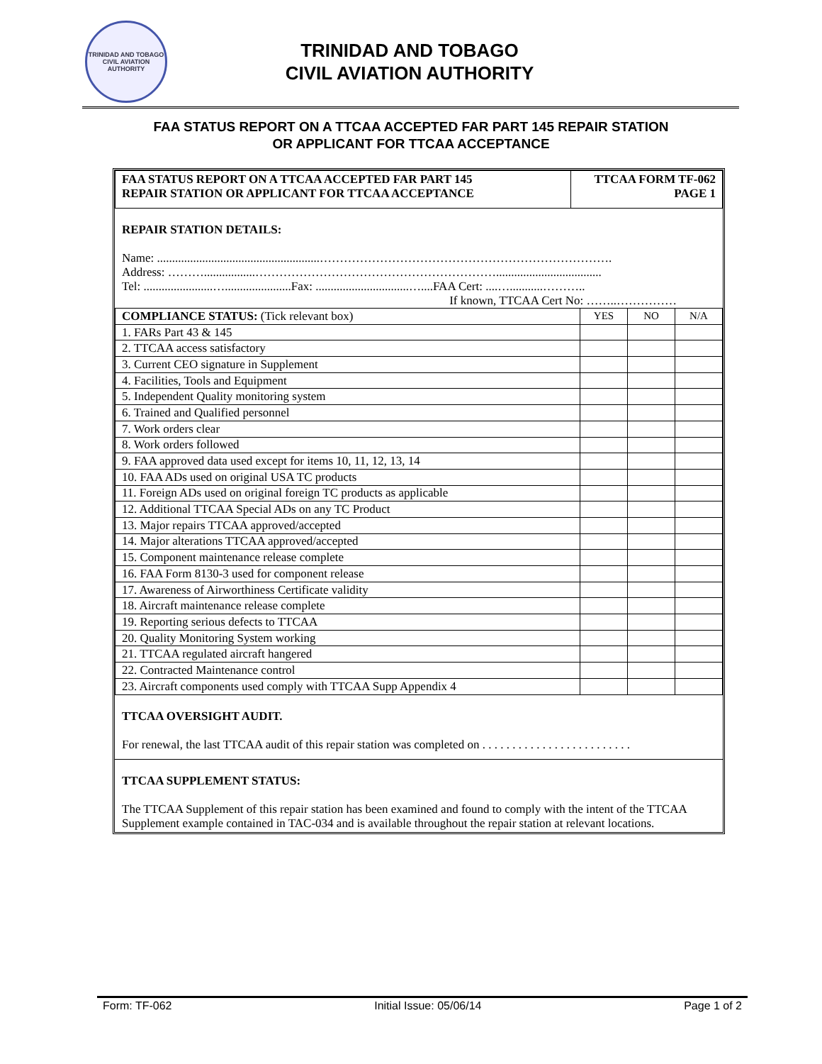TRINIDAD AND TOBAGO CIVIL AVIATION AUTHORITY
TRINIDAD AND TOBAGO
CIVIL AVIATION AUTHORITY
FAA STATUS REPORT ON A TTCAA ACCEPTED FAR PART 145 REPAIR STATION
OR APPLICANT FOR TTCAA ACCEPTANCE
| FAA STATUS REPORT ON A TTCAA ACCEPTED FAR PART 145 REPAIR STATION OR APPLICANT FOR TTCAA ACCEPTANCE | TTCAA FORM TF-062 PAGE 1 |
REPAIR STATION DETAILS:
Name: ......................................................……………………………………………………………….
Address: ……….................……………………………………………………...................................
Tel: .......................…......................Fax: ...............................…....FAA Cert: ....…...........………..
If known, TTCAA Cert No: ……..……………
| COMPLIANCE STATUS: (Tick relevant box) | YES | NO | N/A |
| 1. FARs Part 43 & 145 | | | |
| 2. TTCAA access satisfactory | | | |
| 3. Current CEO signature in Supplement | | | |
| 4. Facilities, Tools and Equipment | | | |
| 5. Independent Quality monitoring system | | | |
| 6. Trained and Qualified personnel | | | |
| 7. Work orders clear | | | |
| 8. Work orders followed | | | |
| 9. FAA approved data used except for items 10, 11, 12, 13, 14 | | | |
| 10. FAA ADs used on original USA TC products | | | |
| 11. Foreign ADs used on original foreign TC products as applicable | | | |
| 12. Additional TTCAA Special ADs on any TC Product | | | |
| 13. Major repairs TTCAA approved/accepted | | | |
| 14. Major alterations TTCAA approved/accepted | | | |
| 15. Component maintenance release complete | | | |
| 16. FAA Form 8130-3 used for component release | | | |
| 17. Awareness of Airworthiness Certificate validity | | | |
| 18. Aircraft maintenance release complete | | | |
| 19. Reporting serious defects to TTCAA | | | |
| 20. Quality Monitoring System working | | | |
| 21. TTCAA regulated aircraft hangered | | | |
| 22. Contracted Maintenance control | | | |
| 23. Aircraft components used comply with TTCAA Supp Appendix 4 | | | |
TTCAA OVERSIGHT AUDIT.
For renewal, the last TTCAA audit of this repair station was completed on . . . . . . . . . . . . . . . . . . . . . . . . .
TTCAA SUPPLEMENT STATUS:
The TTCAA Supplement of this repair station has been examined and found to comply with the intent of the TTCAA Supplement example contained in TAC-034 and is available throughout the repair station at relevant locations.
Form: TF-062 Initial Issue: 05/06/14 Page 1 of 2